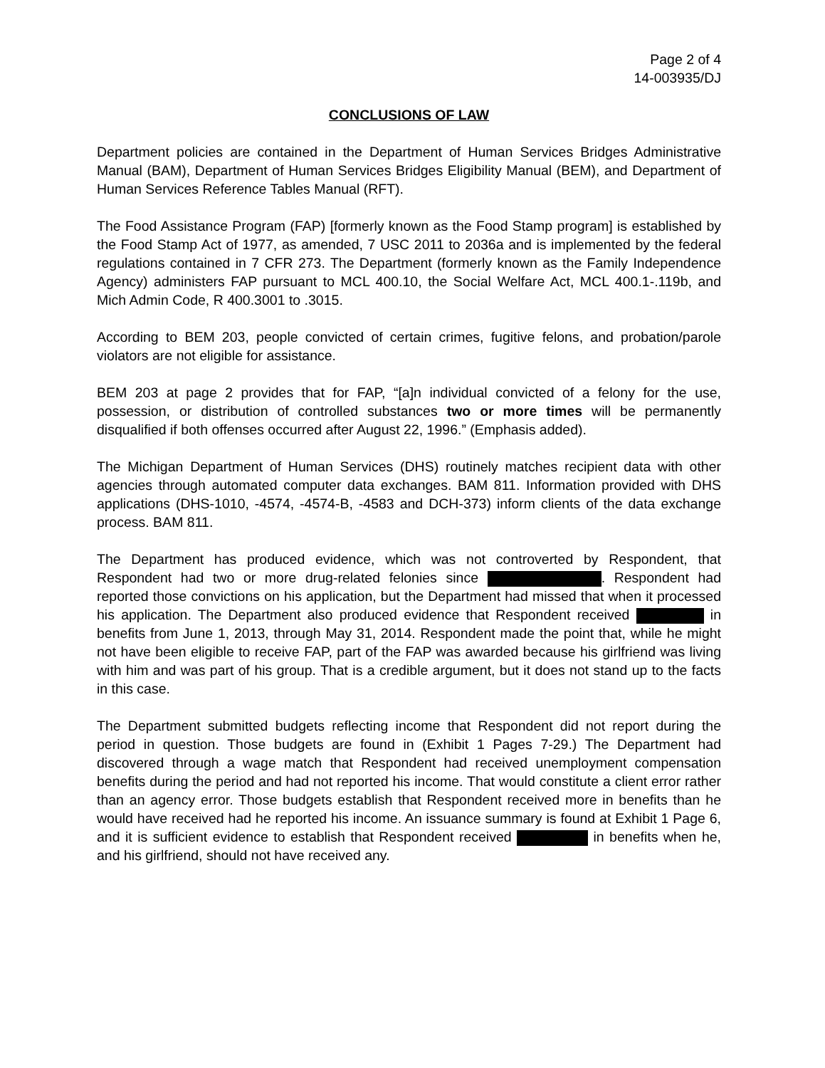Page 2 of 4
14-003935/DJ
CONCLUSIONS OF LAW
Department policies are contained in the Department of Human Services Bridges Administrative Manual (BAM), Department of Human Services Bridges Eligibility Manual (BEM), and Department of Human Services Reference Tables Manual (RFT).
The Food Assistance Program (FAP) [formerly known as the Food Stamp program] is established by the Food Stamp Act of 1977, as amended, 7 USC 2011 to 2036a and is implemented by the federal regulations contained in 7 CFR 273. The Department (formerly known as the Family Independence Agency) administers FAP pursuant to MCL 400.10, the Social Welfare Act, MCL 400.1-.119b, and Mich Admin Code, R 400.3001 to .3015.
According to BEM 203, people convicted of certain crimes, fugitive felons, and probation/parole violators are not eligible for assistance.
BEM 203 at page 2 provides that for FAP, “[a]n individual convicted of a felony for the use, possession, or distribution of controlled substances two or more times will be permanently disqualified if both offenses occurred after August 22, 1996.” (Emphasis added).
The Michigan Department of Human Services (DHS) routinely matches recipient data with other agencies through automated computer data exchanges. BAM 811. Information provided with DHS applications (DHS-1010, -4574, -4574-B, -4583 and DCH-373) inform clients of the data exchange process. BAM 811.
The Department has produced evidence, which was not controverted by Respondent, that Respondent had two or more drug-related felonies since . Respondent had reported those convictions on his application, but the Department had missed that when it processed his application. The Department also produced evidence that Respondent received in benefits from June 1, 2013, through May 31, 2014. Respondent made the point that, while he might not have been eligible to receive FAP, part of the FAP was awarded because his girlfriend was living with him and was part of his group. That is a credible argument, but it does not stand up to the facts in this case.
The Department submitted budgets reflecting income that Respondent did not report during the period in question. Those budgets are found in (Exhibit 1 Pages 7-29.) The Department had discovered through a wage match that Respondent had received unemployment compensation benefits during the period and had not reported his income. That would constitute a client error rather than an agency error. Those budgets establish that Respondent received more in benefits than he would have received had he reported his income. An issuance summary is found at Exhibit 1 Page 6, and it is sufficient evidence to establish that Respondent received in benefits when he, and his girlfriend, should not have received any.